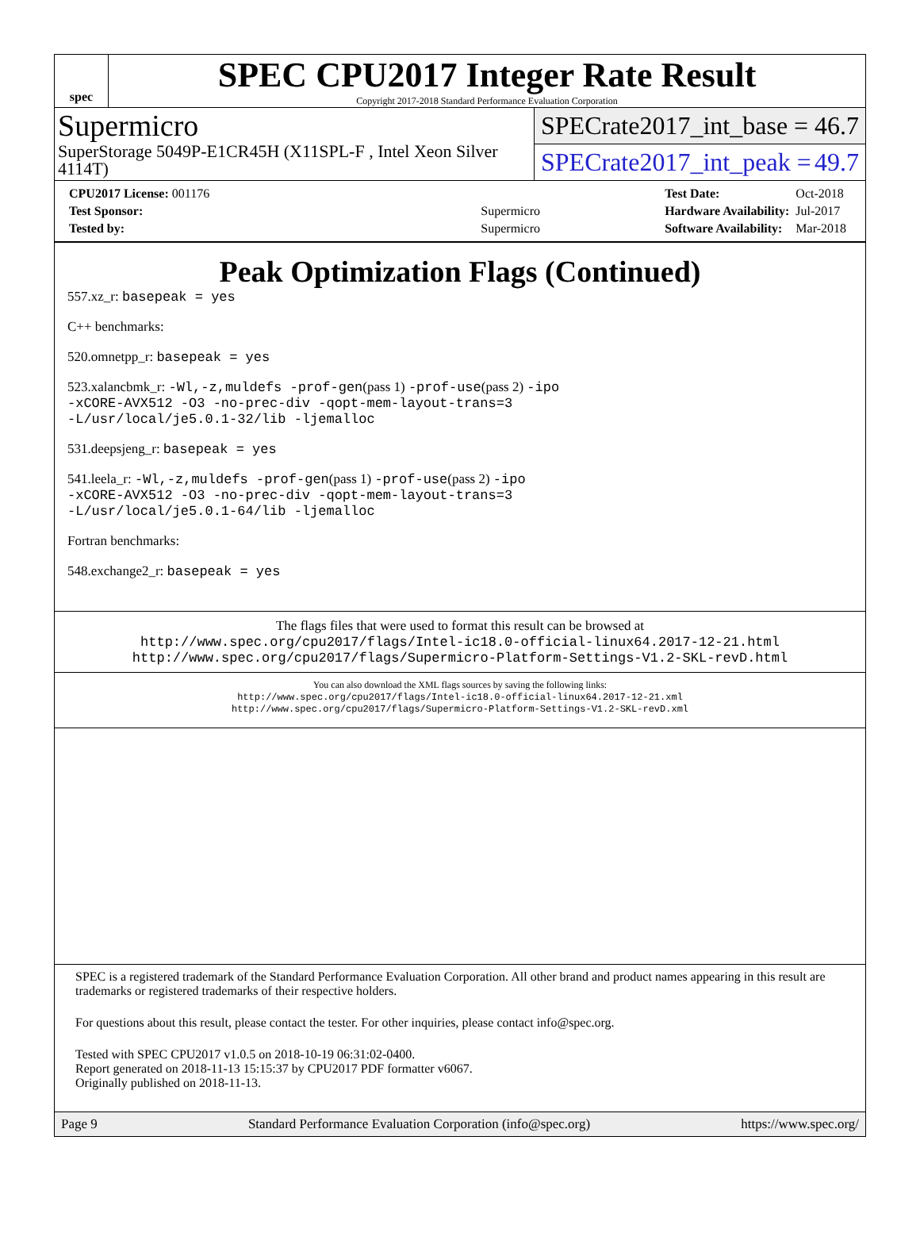spec
SPEC CPU2017 Integer Rate Result
Copyright 2017-2018 Standard Performance Evaluation Corporation
Supermicro
SuperStorage 5049P-E1CR45H (X11SPL-F , Intel Xeon Silver 4114T)
SPECrate2017_int_base = 46.7
SPECrate2017_int_peak = 49.7
| CPU2017 License: 001176 | |
| Test Sponsor: | Supermicro |
| Tested by: | Supermicro |
| Test Date: | Oct-2018 |
| Hardware Availability: | Jul-2017 |
| Software Availability: | Mar-2018 |
Peak Optimization Flags (Continued)
557.xz_r: basepeak = yes
C++ benchmarks:
520.omnetpp_r: basepeak = yes
523.xalancbmk_r: -Wl,-z,muldefs -prof-gen(pass 1) -prof-use(pass 2) -ipo
-xCORE-AVX512 -O3 -no-prec-div -qopt-mem-layout-trans=3
-L/usr/local/je5.0.1-32/lib -ljemalloc
531.deepsjeng_r: basepeak = yes
541.leela_r: -Wl,-z,muldefs -prof-gen(pass 1) -prof-use(pass 2) -ipo
-xCORE-AVX512 -O3 -no-prec-div -qopt-mem-layout-trans=3
-L/usr/local/je5.0.1-64/lib -ljemalloc
Fortran benchmarks:
548.exchange2_r: basepeak = yes
The flags files that were used to format this result can be browsed at
http://www.spec.org/cpu2017/flags/Intel-ic18.0-official-linux64.2017-12-21.html
http://www.spec.org/cpu2017/flags/Supermicro-Platform-Settings-V1.2-SKL-revD.html
You can also download the XML flags sources by saving the following links:
http://www.spec.org/cpu2017/flags/Intel-ic18.0-official-linux64.2017-12-21.xml
http://www.spec.org/cpu2017/flags/Supermicro-Platform-Settings-V1.2-SKL-revD.xml
SPEC is a registered trademark of the Standard Performance Evaluation Corporation. All other brand and product names appearing in this result are trademarks or registered trademarks of their respective holders.
For questions about this result, please contact the tester. For other inquiries, please contact info@spec.org.
Tested with SPEC CPU2017 v1.0.5 on 2018-10-19 06:31:02-0400.
Report generated on 2018-11-13 15:15:37 by CPU2017 PDF formatter v6067.
Originally published on 2018-11-13.
Page 9 Standard Performance Evaluation Corporation (info@spec.org) https://www.spec.org/